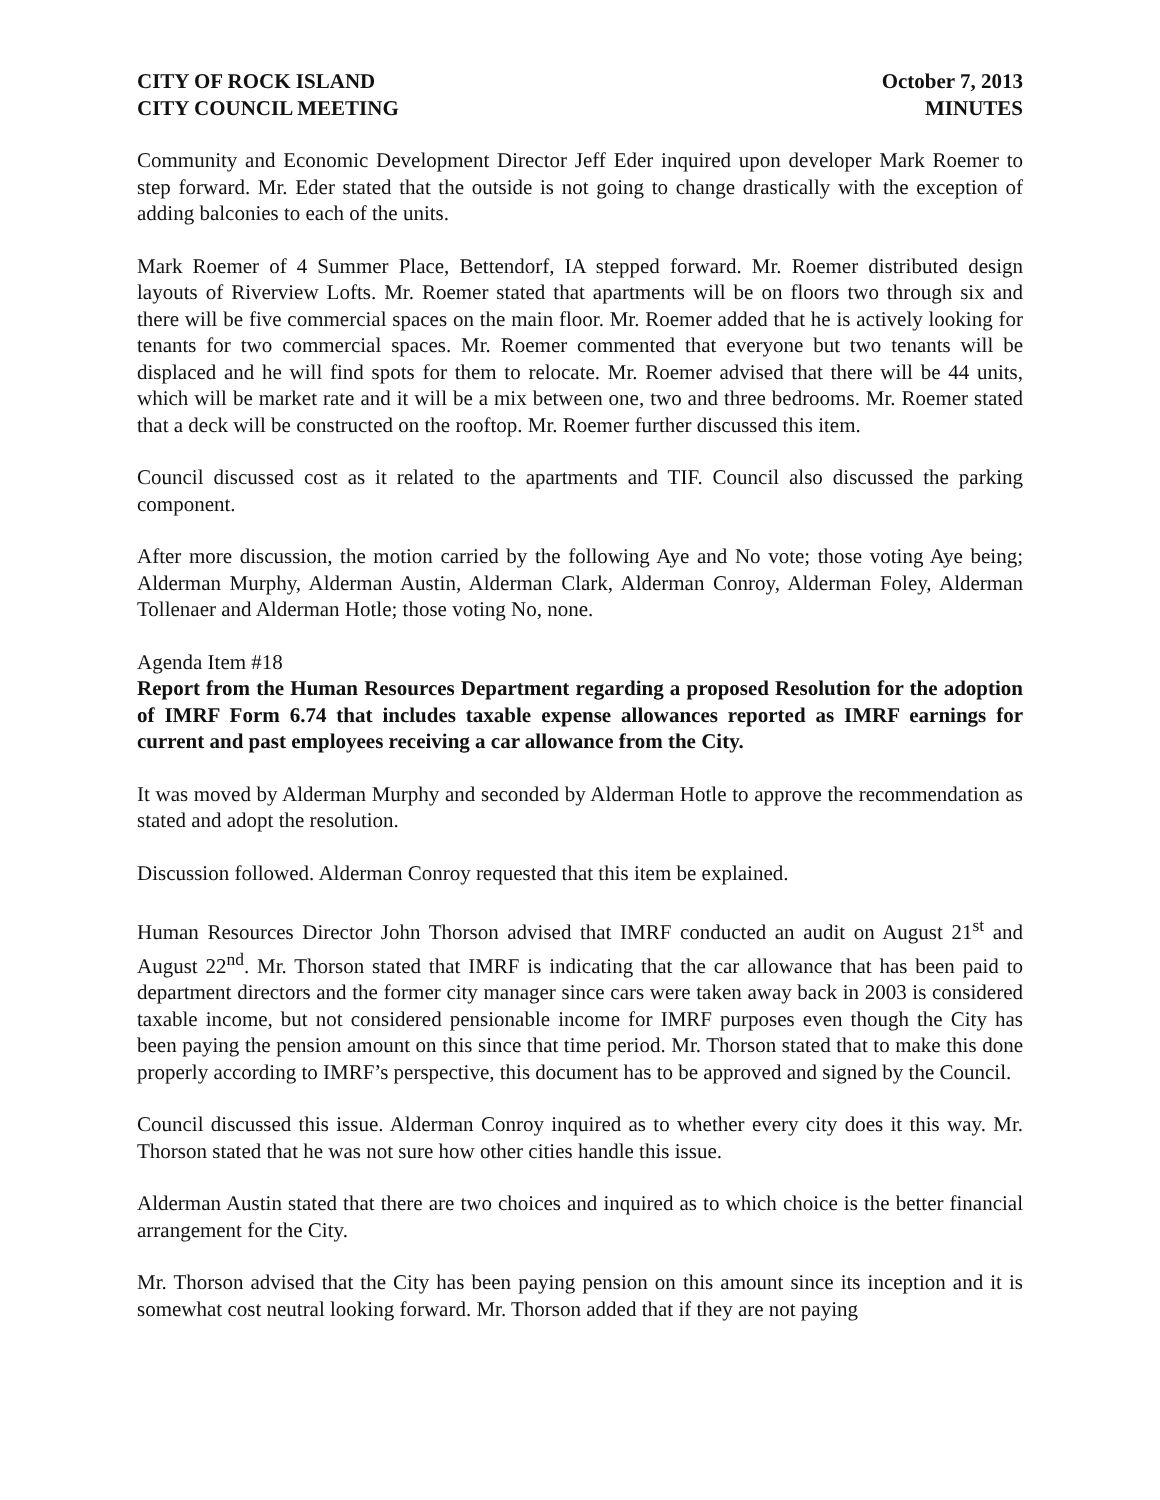CITY OF ROCK ISLAND
CITY COUNCIL MEETING
October 7, 2013
MINUTES
Community and Economic Development Director Jeff Eder inquired upon developer Mark Roemer to step forward. Mr. Eder stated that the outside is not going to change drastically with the exception of adding balconies to each of the units.
Mark Roemer of 4 Summer Place, Bettendorf, IA stepped forward. Mr. Roemer distributed design layouts of Riverview Lofts. Mr. Roemer stated that apartments will be on floors two through six and there will be five commercial spaces on the main floor. Mr. Roemer added that he is actively looking for tenants for two commercial spaces. Mr. Roemer commented that everyone but two tenants will be displaced and he will find spots for them to relocate. Mr. Roemer advised that there will be 44 units, which will be market rate and it will be a mix between one, two and three bedrooms. Mr. Roemer stated that a deck will be constructed on the rooftop. Mr. Roemer further discussed this item.
Council discussed cost as it related to the apartments and TIF. Council also discussed the parking component.
After more discussion, the motion carried by the following Aye and No vote; those voting Aye being; Alderman Murphy, Alderman Austin, Alderman Clark, Alderman Conroy, Alderman Foley, Alderman Tollenaer and Alderman Hotle; those voting No, none.
Agenda Item #18
Report from the Human Resources Department regarding a proposed Resolution for the adoption of IMRF Form 6.74 that includes taxable expense allowances reported as IMRF earnings for current and past employees receiving a car allowance from the City.
It was moved by Alderman Murphy and seconded by Alderman Hotle to approve the recommendation as stated and adopt the resolution.
Discussion followed. Alderman Conroy requested that this item be explained.
Human Resources Director John Thorson advised that IMRF conducted an audit on August 21<sup>st</sup> and August 22<sup>nd</sup>. Mr. Thorson stated that IMRF is indicating that the car allowance that has been paid to department directors and the former city manager since cars were taken away back in 2003 is considered taxable income, but not considered pensionable income for IMRF purposes even though the City has been paying the pension amount on this since that time period. Mr. Thorson stated that to make this done properly according to IMRF’s perspective, this document has to be approved and signed by the Council.
Council discussed this issue. Alderman Conroy inquired as to whether every city does it this way. Mr. Thorson stated that he was not sure how other cities handle this issue.
Alderman Austin stated that there are two choices and inquired as to which choice is the better financial arrangement for the City.
Mr. Thorson advised that the City has been paying pension on this amount since its inception and it is somewhat cost neutral looking forward. Mr. Thorson added that if they are not paying